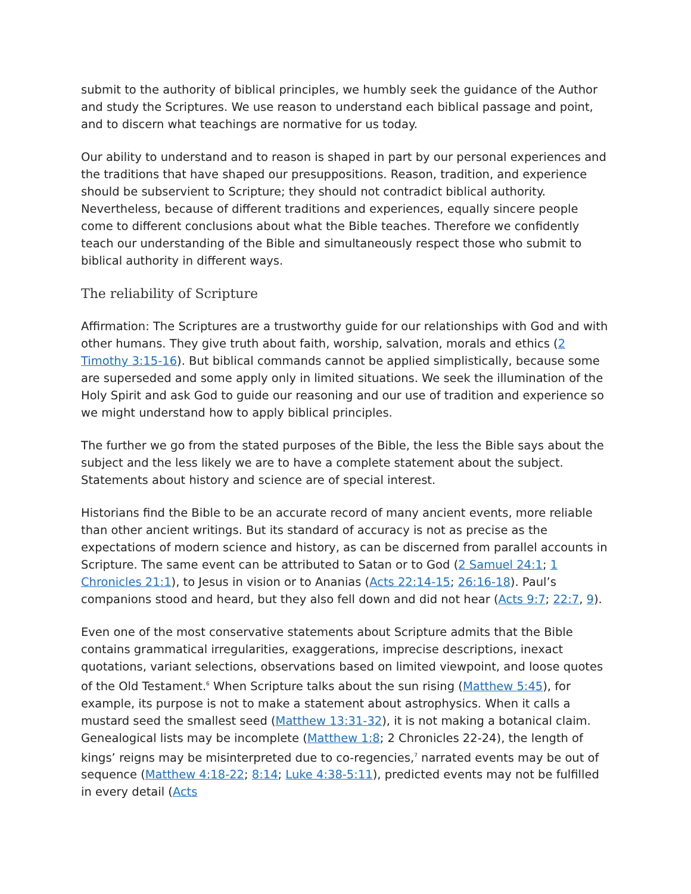submit to the authority of biblical principles, we humbly seek the guidance of the Author and study the Scriptures. We use reason to understand each biblical passage and point, and to discern what teachings are normative for us today.
Our ability to understand and to reason is shaped in part by our personal experiences and the traditions that have shaped our presuppositions. Reason, tradition, and experience should be subservient to Scripture; they should not contradict biblical authority. Nevertheless, because of different traditions and experiences, equally sincere people come to different conclusions about what the Bible teaches. Therefore we confidently teach our understanding of the Bible and simultaneously respect those who submit to biblical authority in different ways.
The reliability of Scripture
Affirmation: The Scriptures are a trustworthy guide for our relationships with God and with other humans. They give truth about faith, worship, salvation, morals and ethics (2 Timothy 3:15-16). But biblical commands cannot be applied simplistically, because some are superseded and some apply only in limited situations. We seek the illumination of the Holy Spirit and ask God to guide our reasoning and our use of tradition and experience so we might understand how to apply biblical principles.
The further we go from the stated purposes of the Bible, the less the Bible says about the subject and the less likely we are to have a complete statement about the subject. Statements about history and science are of special interest.
Historians find the Bible to be an accurate record of many ancient events, more reliable than other ancient writings. But its standard of accuracy is not as precise as the expectations of modern science and history, as can be discerned from parallel accounts in Scripture. The same event can be attributed to Satan or to God (2 Samuel 24:1; 1 Chronicles 21:1), to Jesus in vision or to Ananias (Acts 22:14-15; 26:16-18). Paul’s companions stood and heard, but they also fell down and did not hear (Acts 9:7; 22:7, 9).
Even one of the most conservative statements about Scripture admits that the Bible contains grammatical irregularities, exaggerations, imprecise descriptions, inexact quotations, variant selections, observations based on limited viewpoint, and loose quotes of the Old Testament.<sup>6</sup> When Scripture talks about the sun rising (Matthew 5:45), for example, its purpose is not to make a statement about astrophysics. When it calls a mustard seed the smallest seed (Matthew 13:31-32), it is not making a botanical claim. Genealogical lists may be incomplete (Matthew 1:8; 2 Chronicles 22-24), the length of kings’ reigns may be misinterpreted due to co-regencies,<sup>7</sup> narrated events may be out of sequence (Matthew 4:18-22; 8:14; Luke 4:38-5:11), predicted events may not be fulfilled in every detail (Acts